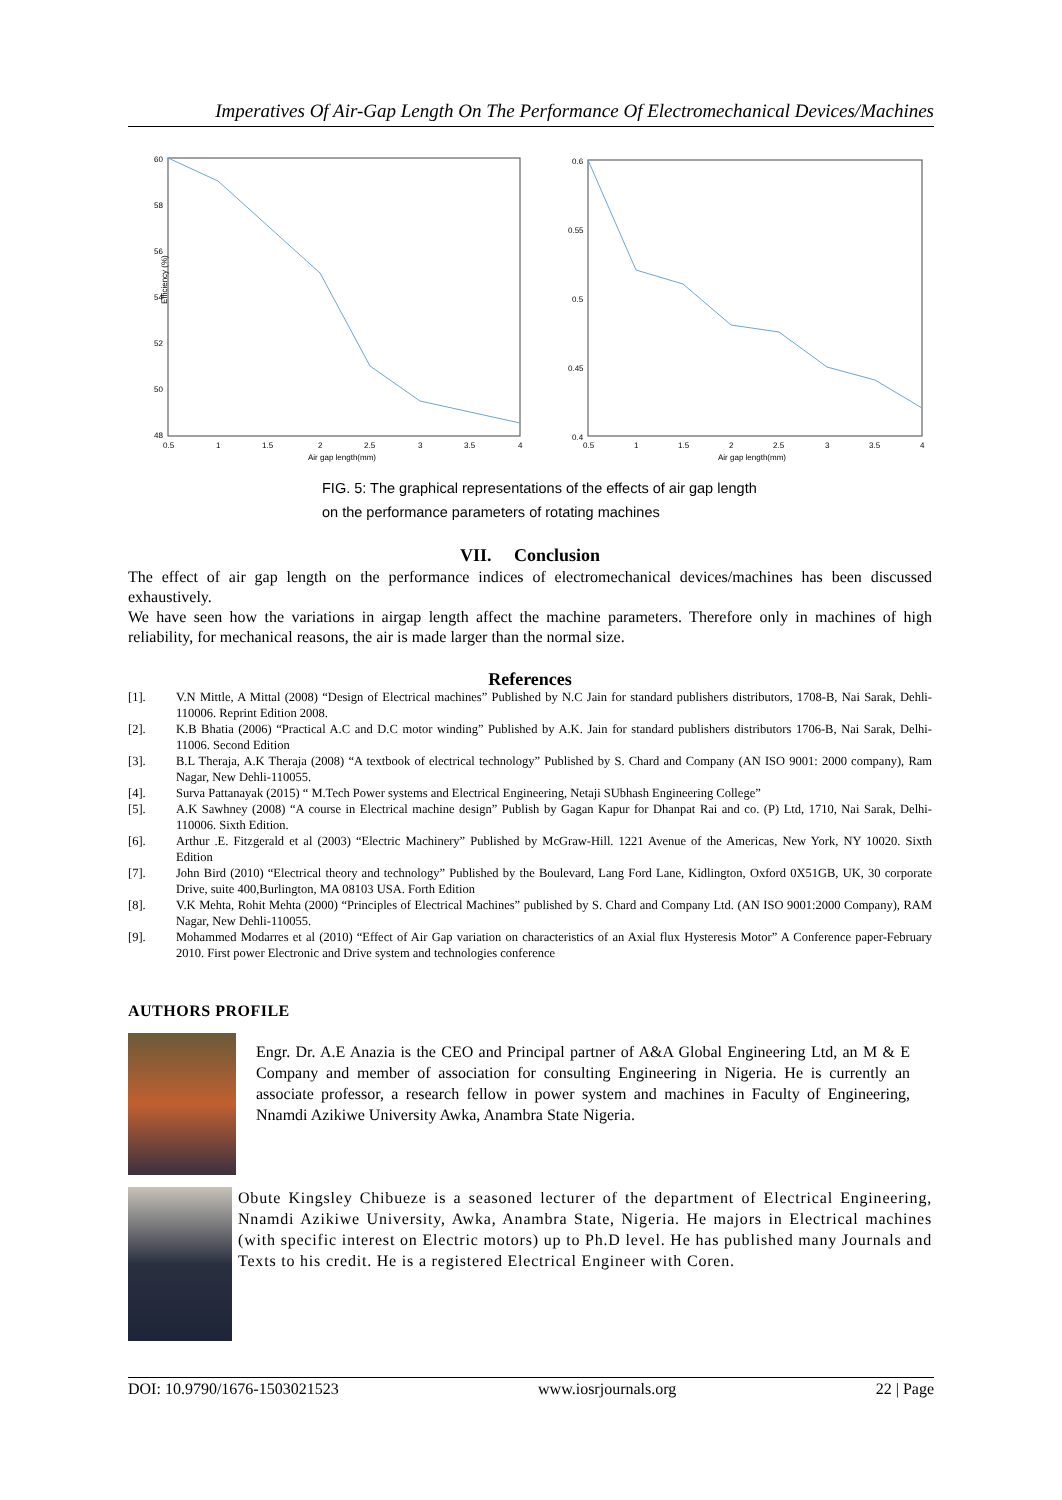Imperatives Of Air-Gap Length On The Performance Of Electromechanical Devices/Machines
60
58
56
54
52
50
48
Efficiency (%)
0.5
1
1.5
2
2.5
3
3.5
4
Air gap length(mm)
0.6
0.55
0.5
0.45
0.4
0.5
1
1.5
2
2.5
3
3.5
4
Air gap length(mm)
FIG. 5: The graphical representations of the effects of air gap length
on the performance parameters of rotating machines
VII. Conclusion
The effect of air gap length on the performance indices of electromechanical devices/machines has been discussed exhaustively.
We have seen how the variations in airgap length affect the machine parameters. Therefore only in machines of high reliability, for mechanical reasons, the air is made larger than the normal size.
References
[1]. V.N Mittle, A Mittal (2008) “Design of Electrical machines” Published by N.C Jain for standard publishers distributors, 1708-B, Nai Sarak, Dehli-110006. Reprint Edition 2008.
[2]. K.B Bhatia (2006) “Practical A.C and D.C motor winding” Published by A.K. Jain for standard publishers distributors 1706-B, Nai Sarak, Delhi-11006. Second Edition
[3]. B.L Theraja, A.K Theraja (2008) “A textbook of electrical technology” Published by S. Chard and Company (AN ISO 9001: 2000 company), Ram Nagar, New Dehli-110055.
[4]. Surva Pattanayak (2015) “ M.Tech Power systems and Electrical Engineering, Netaji SUbhash Engineering College”
[5]. A.K Sawhney (2008) “A course in Electrical machine design” Publish by Gagan Kapur for Dhanpat Rai and co. (P) Ltd, 1710, Nai Sarak, Delhi-110006. Sixth Edition.
[6]. Arthur .E. Fitzgerald et al (2003) “Electric Machinery” Published by McGraw-Hill. 1221 Avenue of the Americas, New York, NY 10020. Sixth Edition
[7]. John Bird (2010) “Electrical theory and technology” Published by the Boulevard, Lang Ford Lane, Kidlington, Oxford 0X51GB, UK, 30 corporate Drive, suite 400,Burlington, MA 08103 USA. Forth Edition
[8]. V.K Mehta, Rohit Mehta (2000) “Principles of Electrical Machines” published by S. Chard and Company Ltd. (AN ISO 9001:2000 Company), RAM Nagar, New Dehli-110055.
[9]. Mohammed Modarres et al (2010) “Effect of Air Gap variation on characteristics of an Axial flux Hysteresis Motor” A Conference paper-February 2010. First power Electronic and Drive system and technologies conference
AUTHORS PROFILE
Engr. Dr. A.E Anazia is the CEO and Principal partner of A&A Global Engineering Ltd, an M & E Company and member of association for consulting Engineering in Nigeria. He is currently an associate professor, a research fellow in power system and machines in Faculty of Engineering, Nnamdi Azikiwe University Awka, Anambra State Nigeria.
Obute Kingsley Chibueze is a seasoned lecturer of the department of Electrical Engineering, Nnamdi Azikiwe University, Awka, Anambra State, Nigeria. He majors in Electrical machines (with specific interest on Electric motors) up to Ph.D level. He has published many Journals and Texts to his credit. He is a registered Electrical Engineer with Coren.
DOI: 10.9790/1676-1503021523 www.iosrjournals.org 22 | Page